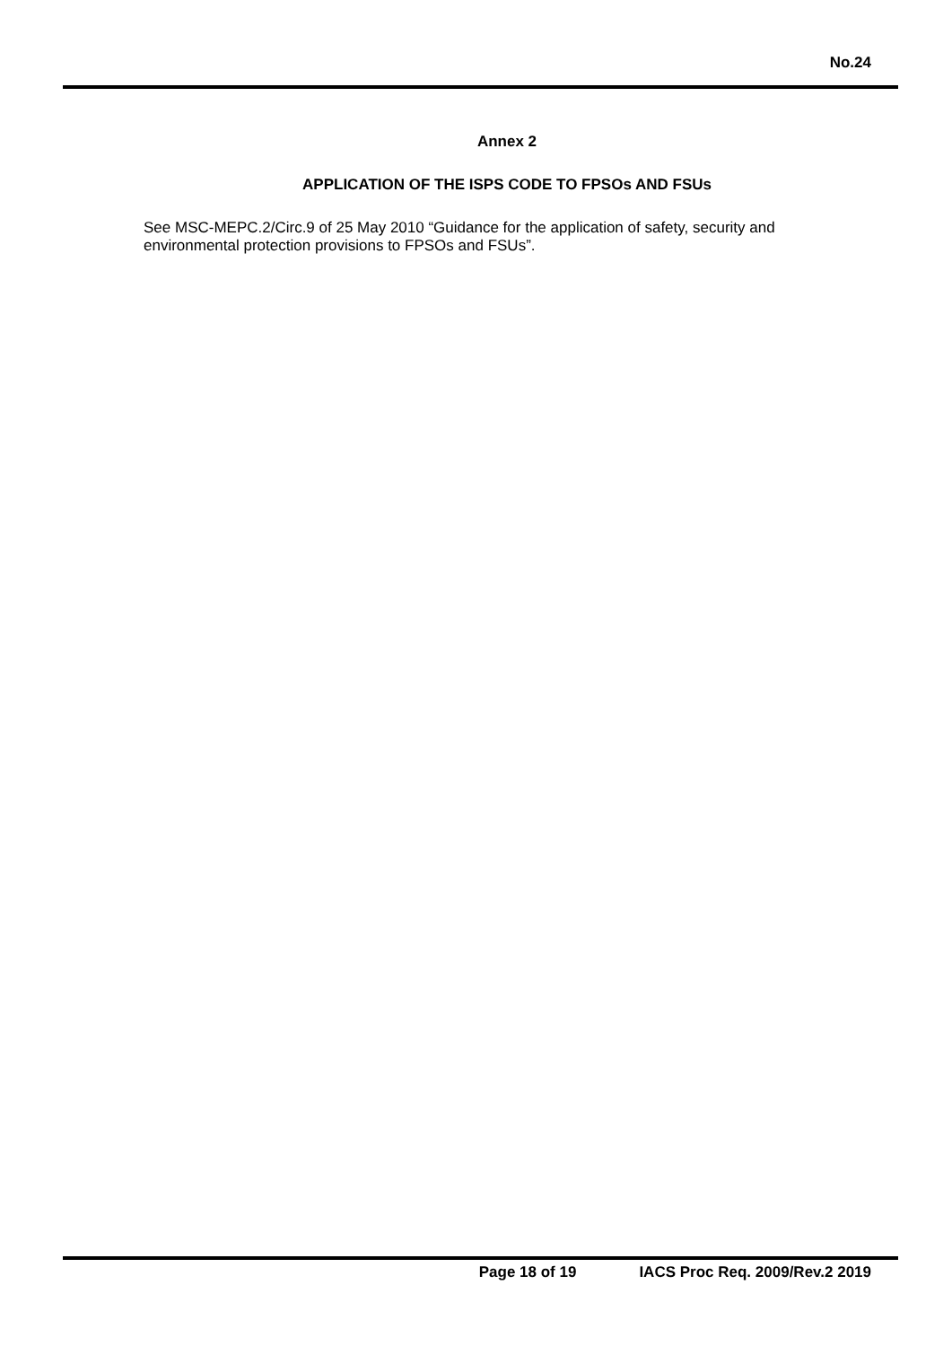No.24
Annex 2
APPLICATION OF THE ISPS CODE TO FPSOs AND FSUs
See MSC-MEPC.2/Circ.9 of 25 May 2010 “Guidance for the application of safety, security and environmental protection provisions to FPSOs and FSUs”.
Page 18 of 19 IACS Proc Req. 2009/Rev.2 2019